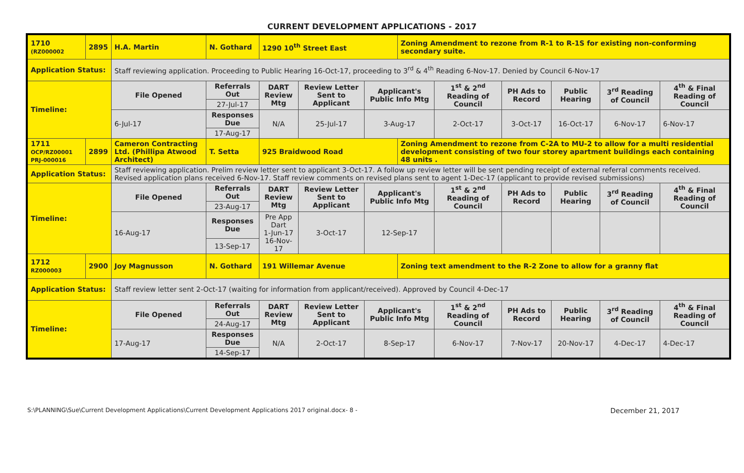CURRENT DEVELOPMENT APPLICATIONS - 2017
| 1710 (RZ000002 | 2895 | H.A. Martin | N. Gothard | 1290 10<sup>th</sup> Street East | | | Zoning Amendment to rezone from R-1 to R-1S for existing non-conforming secondary suite. | | | | | |
| Application Status: | | Staff reviewing application. Proceeding to Public Hearing 16-Oct-17, proceeding to 3<sup>rd</sup> & 4<sup>th</sup> Reading 6-Nov-17. Denied by Council 6-Nov-17 | | | | | | | | | | |
| Timeline: | | File Opened | Referrals Out | DART Review Mtg | Review Letter Sent to Applicant | Applicant's Public Info Mtg | | 1<sup>st</sup> & 2<sup>nd</sup> Reading of Council | PH Ads to Record | Public Hearing | 3<sup>rd</sup> Reading of Council | 4<sup>th</sup> & Final Reading of Council |
| | | | 27-Jul-17 | | | | | | | | | |
| | | 6-Jul-17 | Responses Due | N/A | 25-Jul-17 | 3-Aug-17 | | 2-Oct-17 | 3-Oct-17 | 16-Oct-17 | 6-Nov-17 | 6-Nov-17 |
| | | | 17-Aug-17 | | | | | | | | | |
| 1711 OCP/RZ00001 PRJ-000016 | 2899 | Cameron Contracting Ltd. (Phillipa Atwood Architect) | T. Setta | 925 Braidwood Road | | | Zoning Amendment to rezone from C-2A to MU-2 to allow for a multi residential development consisting of two four storey apartment buildings each containing 48 units . | | | | | |
| Application Status: | | Staff reviewing application. Prelim review letter sent to applicant 3-Oct-17. A follow up review letter will be sent pending receipt of external referral comments received. Revised application plans received 6-Nov-17. Staff review comments on revised plans sent to agent 1-Dec-17 (applicant to provide revised submissions) | | | | | | | | | | |
| Timeline: | | File Opened | Referrals Out | DART Review Mtg | Review Letter Sent to Applicant | Applicant's Public Info Mtg | | 1<sup>st</sup> & 2<sup>nd</sup> Reading of Council | PH Ads to Record | Public Hearing | 3<sup>rd</sup> Reading of Council | 4<sup>th</sup> & Final Reading of Council |
| | | | 23-Aug-17 | | | | | | | | | |
| | | 16-Aug-17 | Responses Due | Pre App Dart 1-Jun-17 16-Nov-17 | 3-Oct-17 | 12-Sep-17 | | | | | | |
| | | | 13-Sep-17 | | | | | | | | | |
| 1712 RZ000003 | 2900 | Joy Magnusson | N. Gothard | 191 Willemar Avenue | | | Zoning text amendment to the R-2 Zone to allow for a granny flat | | | | | |
| Application Status: | | Staff review letter sent 2-Oct-17 (waiting for information from applicant/received). Approved by Council 4-Dec-17 | | | | | | | | | | |
| Timeline: | | File Opened | Referrals Out | DART Review Mtg | Review Letter Sent to Applicant | Applicant's Public Info Mtg | | 1<sup>st</sup> & 2<sup>nd</sup> Reading of Council | PH Ads to Record | Public Hearing | 3<sup>rd</sup> Reading of Council | 4<sup>th</sup> & Final Reading of Council |
| | | | 24-Aug-17 | | | | | | | | | |
| | | 17-Aug-17 | Responses Due | N/A | 2-Oct-17 | 8-Sep-17 | | 6-Nov-17 | 7-Nov-17 | 20-Nov-17 | 4-Dec-17 | 4-Dec-17 |
| | | | 14-Sep-17 | | | | | | | | | |
S:\PLANNING\Sue\Current Development Applications\Current Development Applications 2017 original.docx- 8 - December 21, 2017